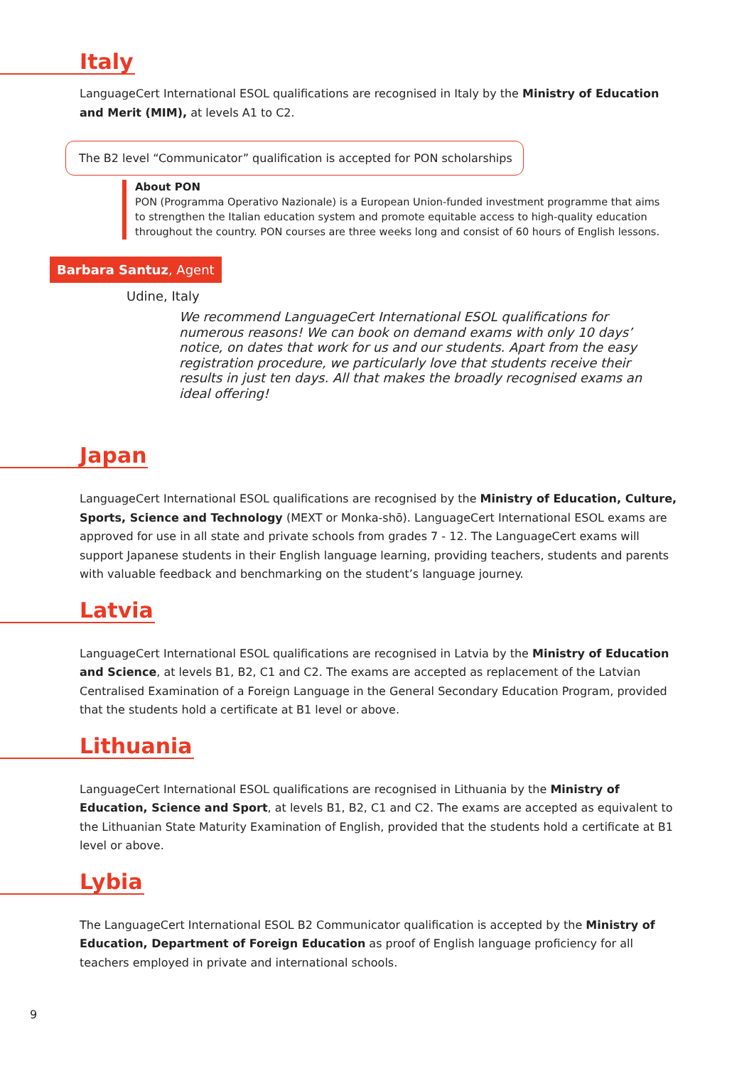Italy
LanguageCert International ESOL qualifications are recognised in Italy by the Ministry of Education and Merit (MIM), at levels A1 to C2.
The B2 level “Communicator” qualification is accepted for PON scholarships
About PON
PON (Programma Operativo Nazionale) is a European Union-funded investment programme that aims to strengthen the Italian education system and promote equitable access to high-quality education throughout the country. PON courses are three weeks long and consist of 60 hours of English lessons.
Barbara Santuz, Agent
Udine, Italy
We recommend LanguageCert International ESOL qualifications for numerous reasons! We can book on demand exams with only 10 days’ notice, on dates that work for us and our students. Apart from the easy registration procedure, we particularly love that students receive their results in just ten days. All that makes the broadly recognised exams an ideal offering!
Japan
LanguageCert International ESOL qualifications are recognised by the Ministry of Education, Culture, Sports, Science and Technology (MEXT or Monka-shō). LanguageCert International ESOL exams are approved for use in all state and private schools from grades 7 - 12. The LanguageCert exams will support Japanese students in their English language learning, providing teachers, students and parents with valuable feedback and benchmarking on the student’s language journey.
Latvia
LanguageCert International ESOL qualifications are recognised in Latvia by the Ministry of Education and Science, at levels B1, B2, C1 and C2. The exams are accepted as replacement of the Latvian Centralised Examination of a Foreign Language in the General Secondary Education Program, provided that the students hold a certificate at B1 level or above.
Lithuania
LanguageCert International ESOL qualifications are recognised in Lithuania by the Ministry of Education, Science and Sport, at levels B1, B2, C1 and C2. The exams are accepted as equivalent to the Lithuanian State Maturity Examination of English, provided that the students hold a certificate at B1 level or above.
Lybia
The LanguageCert International ESOL B2 Communicator qualification is accepted by the Ministry of Education, Department of Foreign Education as proof of English language proficiency for all teachers employed in private and international schools.
9